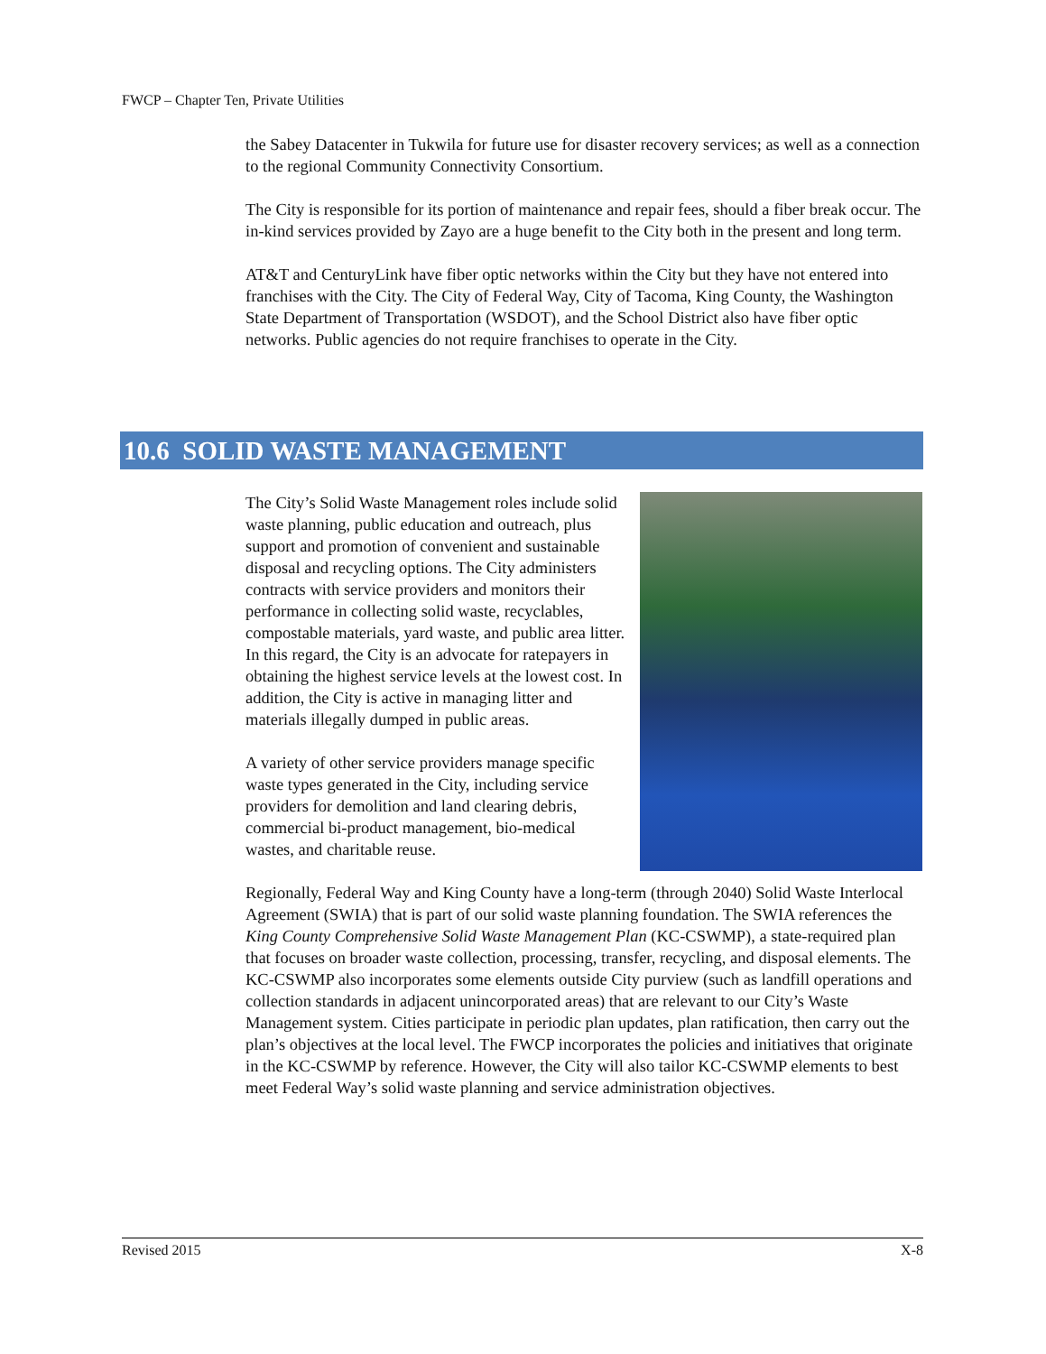FWCP – Chapter Ten, Private Utilities
the Sabey Datacenter in Tukwila for future use for disaster recovery services; as well as a connection to the regional Community Connectivity Consortium.
The City is responsible for its portion of maintenance and repair fees, should a fiber break occur. The in-kind services provided by Zayo are a huge benefit to the City both in the present and long term.
AT&T and CenturyLink have fiber optic networks within the City but they have not entered into franchises with the City. The City of Federal Way, City of Tacoma, King County, the Washington State Department of Transportation (WSDOT), and the School District also have fiber optic networks. Public agencies do not require franchises to operate in the City.
10.6 SOLID WASTE MANAGEMENT
The City’s Solid Waste Management roles include solid waste planning, public education and outreach, plus support and promotion of convenient and sustainable disposal and recycling options. The City administers contracts with service providers and monitors their performance in collecting solid waste, recyclables, compostable materials, yard waste, and public area litter. In this regard, the City is an advocate for ratepayers in obtaining the highest service levels at the lowest cost. In addition, the City is active in managing litter and materials illegally dumped in public areas.
A variety of other service providers manage specific waste types generated in the City, including service providers for demolition and land clearing debris, commercial bi-product management, bio-medical wastes, and charitable reuse.
Regionally, Federal Way and King County have a long-term (through 2040) Solid Waste Interlocal Agreement (SWIA) that is part of our solid waste planning foundation. The SWIA references the King County Comprehensive Solid Waste Management Plan (KC-CSWMP), a state-required plan that focuses on broader waste collection, processing, transfer, recycling, and disposal elements. The KC-CSWMP also incorporates some elements outside City purview (such as landfill operations and collection standards in adjacent unincorporated areas) that are relevant to our City’s Waste Management system. Cities participate in periodic plan updates, plan ratification, then carry out the plan’s objectives at the local level. The FWCP incorporates the policies and initiatives that originate in the KC-CSWMP by reference. However, the City will also tailor KC-CSWMP elements to best meet Federal Way’s solid waste planning and service administration objectives.
Revised 2015 X-8